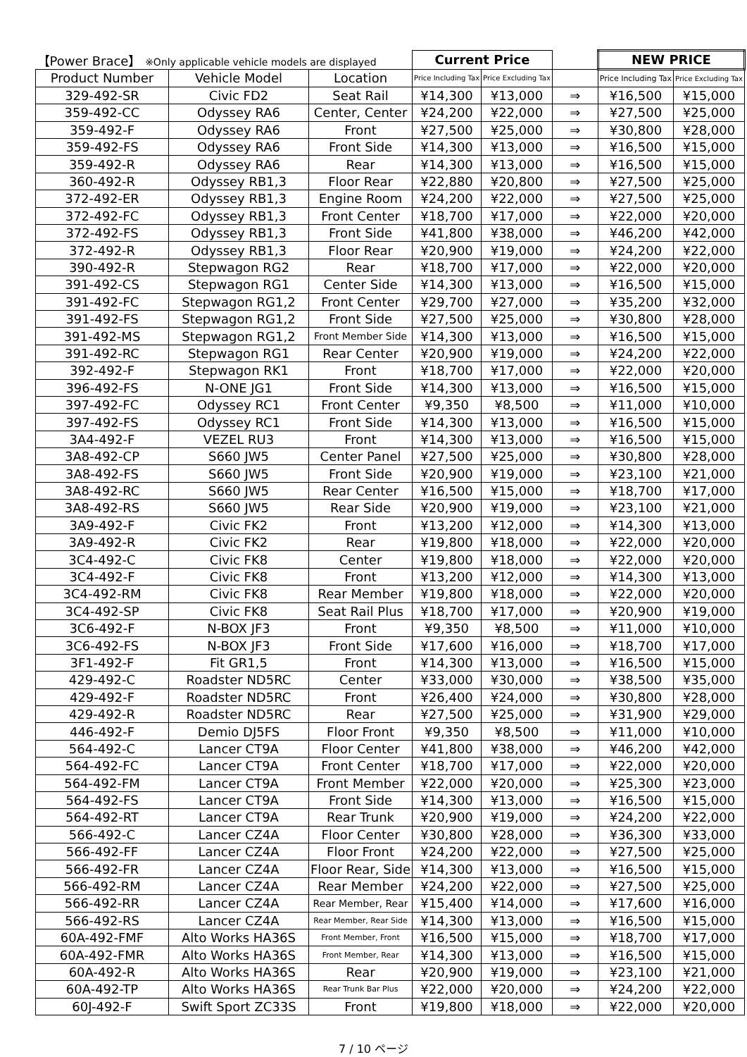| 【Power Brace】 ※Only applicable vehicle models are displayed | | | Current Price | | | NEW PRICE | |
| --- | --- | --- | --- | --- | --- | --- | --- |
| Product Number | Vehicle Model | Location | Price Including Tax | Price Excluding Tax | | Price Including Tax | Price Excluding Tax |
| 329-492-SR | Civic FD2 | Seat Rail | ¥14,300 | ¥13,000 | ⇒ | ¥16,500 | ¥15,000 |
| 359-492-CC | Odyssey RA6 | Center, Center | ¥24,200 | ¥22,000 | ⇒ | ¥27,500 | ¥25,000 |
| 359-492-F | Odyssey RA6 | Front | ¥27,500 | ¥25,000 | ⇒ | ¥30,800 | ¥28,000 |
| 359-492-FS | Odyssey RA6 | Front Side | ¥14,300 | ¥13,000 | ⇒ | ¥16,500 | ¥15,000 |
| 359-492-R | Odyssey RA6 | Rear | ¥14,300 | ¥13,000 | ⇒ | ¥16,500 | ¥15,000 |
| 360-492-R | Odyssey RB1,3 | Floor Rear | ¥22,880 | ¥20,800 | ⇒ | ¥27,500 | ¥25,000 |
| 372-492-ER | Odyssey RB1,3 | Engine Room | ¥24,200 | ¥22,000 | ⇒ | ¥27,500 | ¥25,000 |
| 372-492-FC | Odyssey RB1,3 | Front Center | ¥18,700 | ¥17,000 | ⇒ | ¥22,000 | ¥20,000 |
| 372-492-FS | Odyssey RB1,3 | Front Side | ¥41,800 | ¥38,000 | ⇒ | ¥46,200 | ¥42,000 |
| 372-492-R | Odyssey RB1,3 | Floor Rear | ¥20,900 | ¥19,000 | ⇒ | ¥24,200 | ¥22,000 |
| 390-492-R | Stepwagon RG2 | Rear | ¥18,700 | ¥17,000 | ⇒ | ¥22,000 | ¥20,000 |
| 391-492-CS | Stepwagon RG1 | Center Side | ¥14,300 | ¥13,000 | ⇒ | ¥16,500 | ¥15,000 |
| 391-492-FC | Stepwagon RG1,2 | Front Center | ¥29,700 | ¥27,000 | ⇒ | ¥35,200 | ¥32,000 |
| 391-492-FS | Stepwagon RG1,2 | Front Side | ¥27,500 | ¥25,000 | ⇒ | ¥30,800 | ¥28,000 |
| 391-492-MS | Stepwagon RG1,2 | Front Member Side | ¥14,300 | ¥13,000 | ⇒ | ¥16,500 | ¥15,000 |
| 391-492-RC | Stepwagon RG1 | Rear Center | ¥20,900 | ¥19,000 | ⇒ | ¥24,200 | ¥22,000 |
| 392-492-F | Stepwagon RK1 | Front | ¥18,700 | ¥17,000 | ⇒ | ¥22,000 | ¥20,000 |
| 396-492-FS | N-ONE JG1 | Front Side | ¥14,300 | ¥13,000 | ⇒ | ¥16,500 | ¥15,000 |
| 397-492-FC | Odyssey RC1 | Front Center | ¥9,350 | ¥8,500 | ⇒ | ¥11,000 | ¥10,000 |
| 397-492-FS | Odyssey RC1 | Front Side | ¥14,300 | ¥13,000 | ⇒ | ¥16,500 | ¥15,000 |
| 3A4-492-F | VEZEL RU3 | Front | ¥14,300 | ¥13,000 | ⇒ | ¥16,500 | ¥15,000 |
| 3A8-492-CP | S660 JW5 | Center Panel | ¥27,500 | ¥25,000 | ⇒ | ¥30,800 | ¥28,000 |
| 3A8-492-FS | S660 JW5 | Front Side | ¥20,900 | ¥19,000 | ⇒ | ¥23,100 | ¥21,000 |
| 3A8-492-RC | S660 JW5 | Rear Center | ¥16,500 | ¥15,000 | ⇒ | ¥18,700 | ¥17,000 |
| 3A8-492-RS | S660 JW5 | Rear Side | ¥20,900 | ¥19,000 | ⇒ | ¥23,100 | ¥21,000 |
| 3A9-492-F | Civic FK2 | Front | ¥13,200 | ¥12,000 | ⇒ | ¥14,300 | ¥13,000 |
| 3A9-492-R | Civic FK2 | Rear | ¥19,800 | ¥18,000 | ⇒ | ¥22,000 | ¥20,000 |
| 3C4-492-C | Civic FK8 | Center | ¥19,800 | ¥18,000 | ⇒ | ¥22,000 | ¥20,000 |
| 3C4-492-F | Civic FK8 | Front | ¥13,200 | ¥12,000 | ⇒ | ¥14,300 | ¥13,000 |
| 3C4-492-RM | Civic FK8 | Rear Member | ¥19,800 | ¥18,000 | ⇒ | ¥22,000 | ¥20,000 |
| 3C4-492-SP | Civic FK8 | Seat Rail Plus | ¥18,700 | ¥17,000 | ⇒ | ¥20,900 | ¥19,000 |
| 3C6-492-F | N-BOX JF3 | Front | ¥9,350 | ¥8,500 | ⇒ | ¥11,000 | ¥10,000 |
| 3C6-492-FS | N-BOX JF3 | Front Side | ¥17,600 | ¥16,000 | ⇒ | ¥18,700 | ¥17,000 |
| 3F1-492-F | Fit GR1,5 | Front | ¥14,300 | ¥13,000 | ⇒ | ¥16,500 | ¥15,000 |
| 429-492-C | Roadster ND5RC | Center | ¥33,000 | ¥30,000 | ⇒ | ¥38,500 | ¥35,000 |
| 429-492-F | Roadster ND5RC | Front | ¥26,400 | ¥24,000 | ⇒ | ¥30,800 | ¥28,000 |
| 429-492-R | Roadster ND5RC | Rear | ¥27,500 | ¥25,000 | ⇒ | ¥31,900 | ¥29,000 |
| 446-492-F | Demio DJ5FS | Floor Front | ¥9,350 | ¥8,500 | ⇒ | ¥11,000 | ¥10,000 |
| 564-492-C | Lancer CT9A | Floor Center | ¥41,800 | ¥38,000 | ⇒ | ¥46,200 | ¥42,000 |
| 564-492-FC | Lancer CT9A | Front Center | ¥18,700 | ¥17,000 | ⇒ | ¥22,000 | ¥20,000 |
| 564-492-FM | Lancer CT9A | Front Member | ¥22,000 | ¥20,000 | ⇒ | ¥25,300 | ¥23,000 |
| 564-492-FS | Lancer CT9A | Front Side | ¥14,300 | ¥13,000 | ⇒ | ¥16,500 | ¥15,000 |
| 564-492-RT | Lancer CT9A | Rear Trunk | ¥20,900 | ¥19,000 | ⇒ | ¥24,200 | ¥22,000 |
| 566-492-C | Lancer CZ4A | Floor Center | ¥30,800 | ¥28,000 | ⇒ | ¥36,300 | ¥33,000 |
| 566-492-FF | Lancer CZ4A | Floor Front | ¥24,200 | ¥22,000 | ⇒ | ¥27,500 | ¥25,000 |
| 566-492-FR | Lancer CZ4A | Floor Rear, Side | ¥14,300 | ¥13,000 | ⇒ | ¥16,500 | ¥15,000 |
| 566-492-RM | Lancer CZ4A | Rear Member | ¥24,200 | ¥22,000 | ⇒ | ¥27,500 | ¥25,000 |
| 566-492-RR | Lancer CZ4A | Rear Member, Rear | ¥15,400 | ¥14,000 | ⇒ | ¥17,600 | ¥16,000 |
| 566-492-RS | Lancer CZ4A | Rear Member, Rear Side | ¥14,300 | ¥13,000 | ⇒ | ¥16,500 | ¥15,000 |
| 60A-492-FMF | Alto Works HA36S | Front Member, Front | ¥16,500 | ¥15,000 | ⇒ | ¥18,700 | ¥17,000 |
| 60A-492-FMR | Alto Works HA36S | Front Member, Rear | ¥14,300 | ¥13,000 | ⇒ | ¥16,500 | ¥15,000 |
| 60A-492-R | Alto Works HA36S | Rear | ¥20,900 | ¥19,000 | ⇒ | ¥23,100 | ¥21,000 |
| 60A-492-TP | Alto Works HA36S | Rear Trunk Bar Plus | ¥22,000 | ¥20,000 | ⇒ | ¥24,200 | ¥22,000 |
| 60J-492-F | Swift Sport ZC33S | Front | ¥19,800 | ¥18,000 | ⇒ | ¥22,000 | ¥20,000 |
7 / 10 ページ